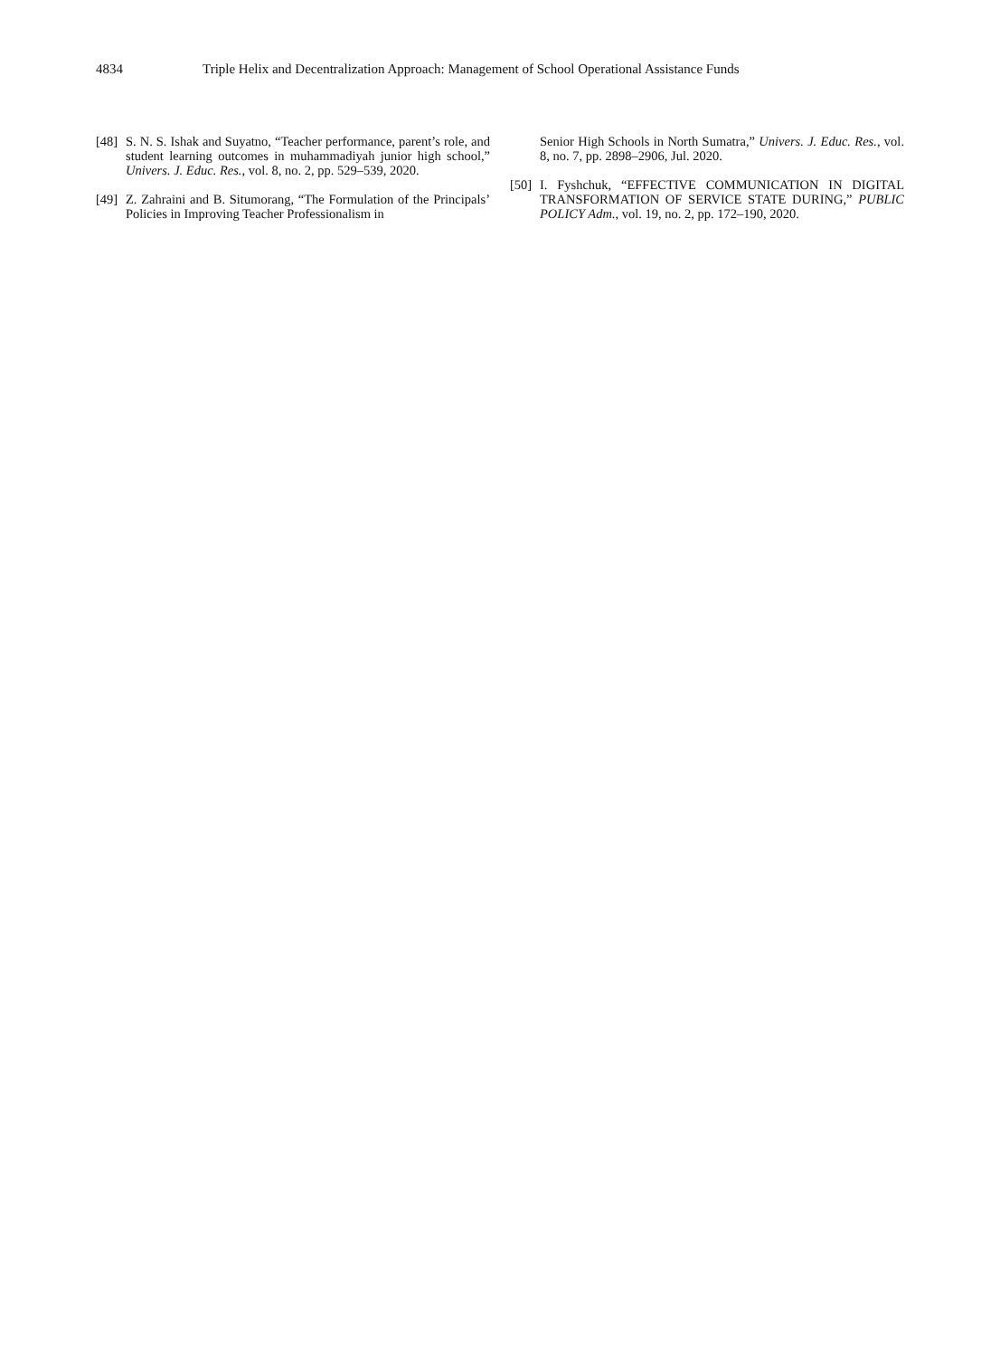4834 Triple Helix and Decentralization Approach: Management of School Operational Assistance Funds
[48] S. N. S. Ishak and Suyatno, “Teacher performance, parent’s role, and student learning outcomes in muhammadiyah junior high school,” Univers. J. Educ. Res., vol. 8, no. 2, pp. 529–539, 2020.
[49] Z. Zahraini and B. Situmorang, “The Formulation of the Principals’ Policies in Improving Teacher Professionalism in
Senior High Schools in North Sumatra,” Univers. J. Educ. Res., vol. 8, no. 7, pp. 2898–2906, Jul. 2020.
[50] I. Fyshchuk, “EFFECTIVE COMMUNICATION IN DIGITAL TRANSFORMATION OF SERVICE STATE DURING,” PUBLIC POLICY Adm., vol. 19, no. 2, pp. 172–190, 2020.